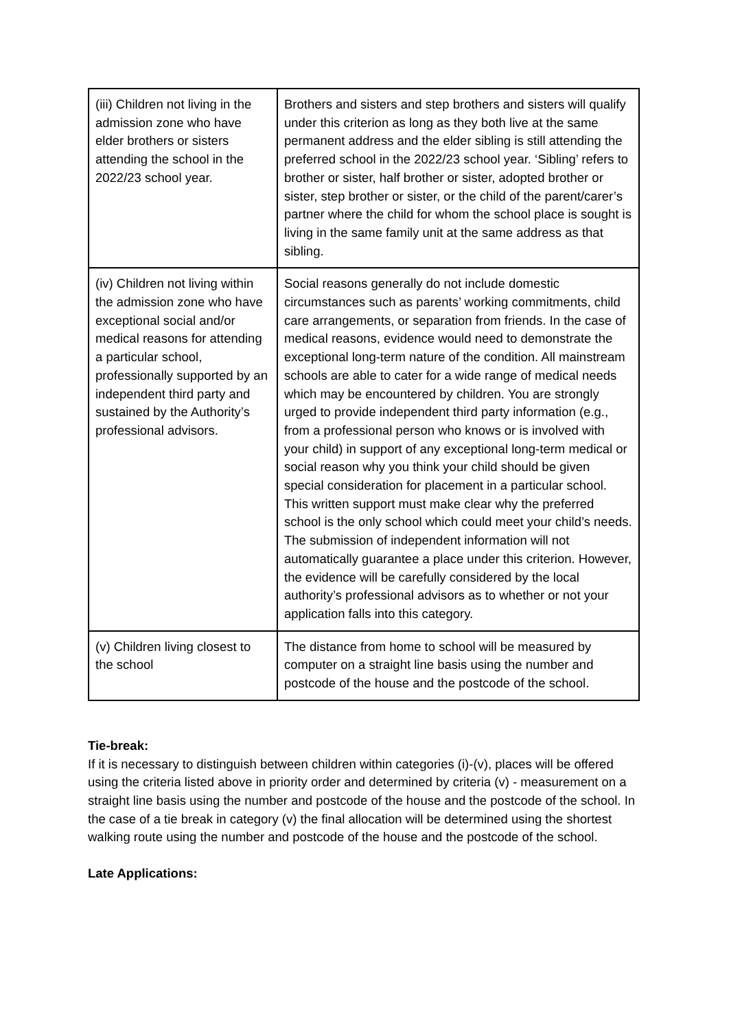| (iii) Children not living in the admission zone who have elder brothers or sisters attending the school in the 2022/23 school year. | Brothers and sisters and step brothers and sisters will qualify under this criterion as long as they both live at the same permanent address and the elder sibling is still attending the preferred school in the 2022/23 school year. ‘Sibling’ refers to brother or sister, half brother or sister, adopted brother or sister, step brother or sister, or the child of the parent/carer’s partner where the child for whom the school place is sought is living in the same family unit at the same address as that sibling. |
| (iv) Children not living within the admission zone who have exceptional social and/or medical reasons for attending a particular school, professionally supported by an independent third party and sustained by the Authority’s professional advisors. | Social reasons generally do not include domestic circumstances such as parents’ working commitments, child care arrangements, or separation from friends. In the case of medical reasons, evidence would need to demonstrate the exceptional long-term nature of the condition. All mainstream schools are able to cater for a wide range of medical needs which may be encountered by children. You are strongly urged to provide independent third party information (e.g., from a professional person who knows or is involved with your child) in support of any exceptional long-term medical or social reason why you think your child should be given special consideration for placement in a particular school. This written support must make clear why the preferred school is the only school which could meet your child’s needs. The submission of independent information will not automatically guarantee a place under this criterion. However, the evidence will be carefully considered by the local authority’s professional advisors as to whether or not your application falls into this category. |
| (v) Children living closest to the school | The distance from home to school will be measured by computer on a straight line basis using the number and postcode of the house and the postcode of the school. |
Tie-break:
If it is necessary to distinguish between children within categories (i)-(v), places will be offered using the criteria listed above in priority order and determined by criteria (v) - measurement on a straight line basis using the number and postcode of the house and the postcode of the school. In the case of a tie break in category (v) the final allocation will be determined using the shortest walking route using the number and postcode of the house and the postcode of the school.
Late Applications: